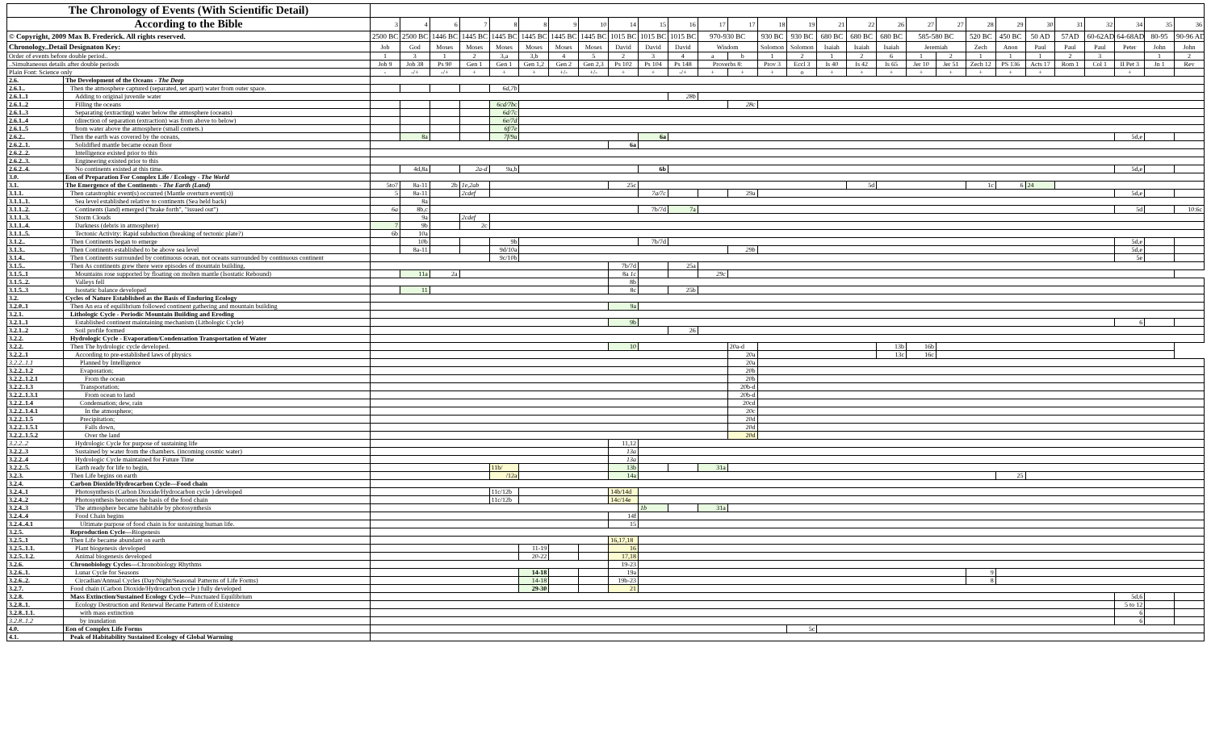| The Chronology of Events (With Scientific Detail) | | | | | | | | | | | | | | | | | | | | | | | | | | | | | |
| According to the Bible | | 3 | 4 | 6 | 7 | 8 | 8 | 9 | 10 | 14 | 15 | 16 | 17 | 17 | 18 | 19 | 21 | 22 | 26 | 27 | 27 | 28 | 29 | 30 | 31 | 32 | 34 | 35 | 36 |
| © Copyright, 2009 Max B. Frederick. All rights reserved. | | 2500 BC | 2500 BC | 1446 BC | 1445 BC | 1445 BC | 1445 BC | 1445 BC | 1445 BC | 1015 BC | 1015 BC | 1015 BC | 970-930 BC | | 930 BC | 930 BC | 680 BC | 680 BC | 680 BC | 585-580 BC | | 520 BC | 450 BC | 50 AD | 57AD | 60-62AD | 64-68AD | 80-95 | 90-96 AD |
| Chronology..Detail Designaton Key: | | Job | God | Moses | Moses | Moses | Moses | Moses | Moses | David | David | David | Wisdom | | Solomon | Solomon | Isaiah | Isaiah | Isaiah | Jeremiah | | Zech | Anon | Paul | Paul | Paul | Peter | John | John |
| Order of events before double period.. | | 1 | 3 | 1 | 2 | 3,a | 3,b | 4 | 5 | 2 | 3 | 4 | a | b | 1 | 2 | 1 | 2 | 6 | 1 | 2 | 1 | 1 | 1 | 2 | 3 | | 1 | 2 |
| ..Simultaneous details after double periods | | Job 9 | Job 38 | Ps 90 | Gen 1 | Gen 1 | Gen 1,2 | Gen 2 | Gen 2,3 | Ps 102 | Ps 104 | Ps 148 | Proverbs 8: | | Prov 3 | Eccl 3 | Is 40 | Is 42 | Is 65 | Jer 10 | Jer 51 | Zech 12 | PS 136 | Acts 17 | Rom 1 | Col 1 | II Pet 3 | Jn 1 | Rev |
| Plain Font: Science only | | - | -/+ | -/+ | + | + | + | +/- | +/- | + | + | -/+ | + | + | + | o | + | + | + | + | + | + | + | + | | | + | | |
| 2.6. | The Development of the Oceans - The Deep | | | | | | | | | | | | | | | | | | | | | | | | | | | | |
| 2.6.1.. | Then the atmosphere captured (separated, set apart) water from outer space. | | | | | 6d,7b | | | | | | | | | | | | | | | | | | | | | | | |
| 2.6.1..1 | Adding to original juvenile water | | | | | | | | | | | 28b | | | | | | | | | | | | | | | | | |
| 2.6.1..2 | Filling the oceans | | | | | 6cd/7bc | | | | | | | | 28c | | | | | | | | | | | | | | | |
| 2.6.1..3 | Separating (extracting) water below the atmosphere (oceans) | | | | | 6d/7c | | | | | | | | | | | | | | | | | | | | | | | |
| 2.6.1..4 | (direction of separation (extraction) was from above to below) | | | | | 6e/7d | | | | | | | | | | | | | | | | | | | | | | | |
| 2.6.1..5 | from water above the atmosphere (small comets.) | | | | | 6f/7e | | | | | | | | | | | | | | | | | | | | | | | |
| 2.6.2.. | Then the earth was covered by the oceans, | | 8a | | | 7f/9a | | | | | 6a | | | | | | | | | | | | | | | | 5d,e | | |
| 2.6.2..1. | Solidified mantle became ocean floor | | | | | | | | | 6a | | | | | | | | | | | | | | | | | | | |
| 2.6.2..2. | Intelligence existed prior to this | | | | | | | | | | | | | | | | | | | | | | | | | | | | |
| 2.6.2..3. | Engineering existed prior to this | | | | | | | | | | | | | | | | | | | | | | | | | | | | |
| 2.6.2..4. | No continents existed at this time. | | 4d,8a | | 2a-d | 9a,b | | | | | 6b | | | | | | | | | | | | | | | | 5d,e | | |
| 3.0. | Eon of Preparation For Complex Life / Ecology - The World | | | | | | | | | | | | | | | | | | | | | | | | | | | | |
| 3.1. | The Emergence of the Continents - The Earth (Land) | 5to7 | 8a-11 | 2b | 1e,2ab | | | | | 25c | | | | | | | | 5d | | | | 1c | 6 | 24 | | | | | |
| 3.1.1. | Then catastrophic event(s) occurred (Mantle overturn event(s)) | 5 | 8a-11 | | 2cdef | | | | | | 7a/7c | | | 29a | | | | | | | | | | | | | 5d,e | | |
| 3.1.1..1. | Sea level established relative to continents (Sea held back) | | 8a | | | | | | | | | | | | | | | | | | | | | | | | | | |
| 3.1.1..2. | Continents (land) emerged ("brake forth", "issued out") | 6a | 8b,c | | | | | | | | 7b/7d | 7a | | | | | | | | | | | | | | | 5d | | 10:6c |
| 3.1.1..3. | Storm Clouds | | 9a | | 2cdef | | | | | | | | | | | | | | | | | | | | | | | | |
| 3.1.1..4. | Darkness (debris in atmosphere) | 7 | 9b | | 2c | | | | | | | | | | | | | | | | | | | | | | | | |
| 3.1.1..5. | Tectonic Activity: Rapid subduction (breaking of tectonic plate?) | 6b | 10a | | | | | | | | | | | | | | | | | | | | | | | | | | |
| 3.1.2.. | Then Continents began to emerge | | 10b | | | 9b | | | | | 7b/7d | | | | | | | | | | | | | | | | 5d,e | | |
| 3.1.3.. | Then Continents established to be above sea level | | 8a-11 | | | 9d/10a | | | | | | | | 29b | | | | | | | | | | | | | 5d,e | | |
| 3.1.4.. | Then Continents surrounded by continuous ocean, not oceans surrounded by continuous continent | | | | | 9c/10b | | | | | | | | | | | | | | | | | | | | | 5e | | |
| 3.1.5.. | Then As continents grew there were episodes of mountain building, | | | | | | | | | 7b/7d | | 25a | | | | | | | | | | | | | | | | | |
| 3.1.5..1 | Mountains rose supported by floating on molten mantle (Isostatic Rebound) | | 11a | 2a | | | | | | 8a 1c | | | 29c | | | | | | | | | | | | | | | | |
| 3.1.5..2. | Valleys fell | | | | | | | | | 8b | | | | | | | | | | | | | | | | | | | |
| 3.1.5..3 | Isostatic balance developed | | 11 | | | | | | | 8c | | 25b | | | | | | | | | | | | | | | | | |
| 3.2. | Cycles of Nature Established as the Basis of Enduring Ecology | | | | | | | | | | | | | | | | | | | | | | | | | | | | |
| 3.2.0..1 | Then An era of equilibrium followed continent gathering and mountain building | | | | | | | | | 9a | | | | | | | | | | | | | | | | | | | |
| 3.2.1. | Lithologic Cycle - Periodic Mountain Building and Eroding | | | | | | | | | | | | | | | | | | | | | | | | | | | | |
| 3.2.1..1 | Established continent maintaining mechanism (Lithologic Cycle) | | | | | | | | | 9b | | | | | | | | | | | | | | | | | 6 | | |
| 3.2.1..2 | Soil profile formed | | | | | | | | | | | 26 | | | | | | | | | | | | | | | | | |
| 3.2.2. | Hydrologic Cycle - Evaporation/Condensation Transportation of Water | | | | | | | | | | | | | | | | | | | | | | | | | | | | |
| 3.2.2. | Then The hydrologic cycle developed. | | | | | | | | | 10 | | | | 20a-d | | | | | 13b | 16b | | | | | | | | | |
| 3.2.2..1 | According to pre-established laws of physics | | | | | | | | | | | | | 20a | | | | | 13c | 16c | | | | | | | | | |
| 3.2.2..1.1 | Planned by Intelligence | | | | | | | | | | | | | 20a | | | | | | | | | | | | | | | |
| 3.2.2..1.2 | Evaporation; | | | | | | | | | | | | | 20b | | | | | | | | | | | | | | | |
| 3.2.2..1.2.1 | From the ocean | | | | | | | | | | | | | 20b | | | | | | | | | | | | | | | |
| 3.2.2..1.3 | Transportation; | | | | | | | | | | | | | 20b-d | | | | | | | | | | | | | | | |
| 3.2.2..1.3.1 | From ocean to land | | | | | | | | | | | | | 20b-d | | | | | | | | | | | | | | | |
| 3.2.2..1.4 | Condensation; dew, rain | | | | | | | | | | | | | 20cd | | | | | | | | | | | | | | | |
| 3.2.2..1.4.1 | In the atmosphere; | | | | | | | | | | | | | 20c | | | | | | | | | | | | | | | |
| 3.2.2..1.5 | Precipitation; | | | | | | | | | | | | | 20d | | | | | | | | | | | | | | | |
| 3.2.2..1.5.1 | Falls down, | | | | | | | | | | | | | 20d | | | | | | | | | | | | | | | |
| 3.2.2..1.5.2 | Over the land | | | | | | | | | | | | | 20d | | | | | | | | | | | | | | | |
| 3.2.2..2 | Hydrologic Cycle for purpose of sustaining life | | | | | | | | | 11,12 | | | | | | | | | | | | | | | | | | | |
| 3.2.2..3 | Sustained by water from the chambers. (incoming cosmic water) | | | | | | | | | 13a | | | | | | | | | | | | | | | | | | | |
| 3.2.2..4 | Hydrologic Cycle maintained for Future Time | | | | | | | | | 13a | | | | | | | | | | | | | | | | | | | |
| 3.2.2..5. | Earth ready for life to begin, | | | | | 11b/ | | | | 13b | | | 31a | | | | | | | | | | | | | | | | |
| 3.2.3. | Then Life begins on earth | | | | | /12a | | | | 14a | | | | | | | | | | | | | 25 | | | | | | |
| 3.2.4. | Carbon Dioxide/Hydrocarbon Cycle—Food chain | | | | | | | | | | | | | | | | | | | | | | | | | | | | |
| 3.2.4..1 | Photosynthesis (Carbon Dioxide/Hydrocarbon cycle ) developed | | | | | 11c/12b | | | | 14b/14d | | | | | | | | | | | | | | | | | | | |
| 3.2.4..2 | Photosynthesis becomes the basis of the food chain | | | | | 11c/12b | | | | 14c/14e | | | | | | | | | | | | | | | | | | | |
| 3.2.4..3 | The atmosphere became habitable by photosynthesis | | | | | | | | | | 1b | | 31a | | | | | | | | | | | | | | | | |
| 3.2.4..4 | Food Chain begins | | | | | | | | | 14f | | | | | | | | | | | | | | | | | | | |
| 3.2.4..4.1 | Ultimate purpose of food chain is for sustaining human life. | | | | | | | | | 15 | | | | | | | | | | | | | | | | | | | |
| 3.2.5. | Reproduction Cycle— Biogenesis | | | | | | | | | | | | | | | | | | | | | | | | | | | | |
| 3.2.5..1 | Then Life became abundant on earth | | | | | | | | | 16,17,18 | | | | | | | | | | | | | | | | | | | |
| 3.2.5..1.1. | Plant biogenesis developed | | | | | | 11-19 | | | 16 | | | | | | | | | | | | | | | | | | | |
| 3.2.5..1.2. | Animal biogenesis developed | | | | | | 20-22 | | | 17,18 | | | | | | | | | | | | | | | | | | | |
| 3.2.6. | Chronobiology Cycles— Chronobiology Rhythms | | | | | | | | | 19-23 | | | | | | | | | | | | | | | | | | | |
| 3.2.6..1. | Lunar Cycle for Seasons | | | | | | 14-18 | | | 19a | | | | | | | | | | | | 9 | | | | | | | |
| 3.2.6..2. | Circadian/Annual Cycles (Day/Night/Seasonal Patterns of Life Forms) | | | | | | 14-18 | | | 19b-23 | | | | | | | | | | | | 8 | | | | | | | |
| 3.2.7. | Food chain (Carbon Dioxide/Hydrocarbon cycle ) fully developed | | | | | | 29-30 | | | 21 | | | | | | | | | | | | | | | | | | | |
| 3.2.8. | Mass Extinction/Sustained Ecology Cycle— Punctuated Equilibrium | | | | | | | | | | | | | | | | | | | | | | | | | | 5d,6 | | |
| 3.2.8..1. | Ecology Destruction and Renewal Became Pattern of Existence | | | | | | | | | | | | | | | | | | | | | | | | | | 5 to 12 | | |
| 3.2.8..1.1. | with mass extinction | | | | | | | | | | | | | | | | | | | | | | | | | | 6 | | |
| 3.2.8..1.2 | by inundation | | | | | | | | | | | | | | | | | | | | | | | | | | 6 | | |
| 4.0. | Eon of Complex Life Forms | | | | | | | | | | | | | | | 5c | | | | | | | | | | | | | |
| 4.1. | Peak of Habitability Sustained Ecology of Global Warming | | | | | | | | | | | | | | | | | | | | | | | | | | | | |